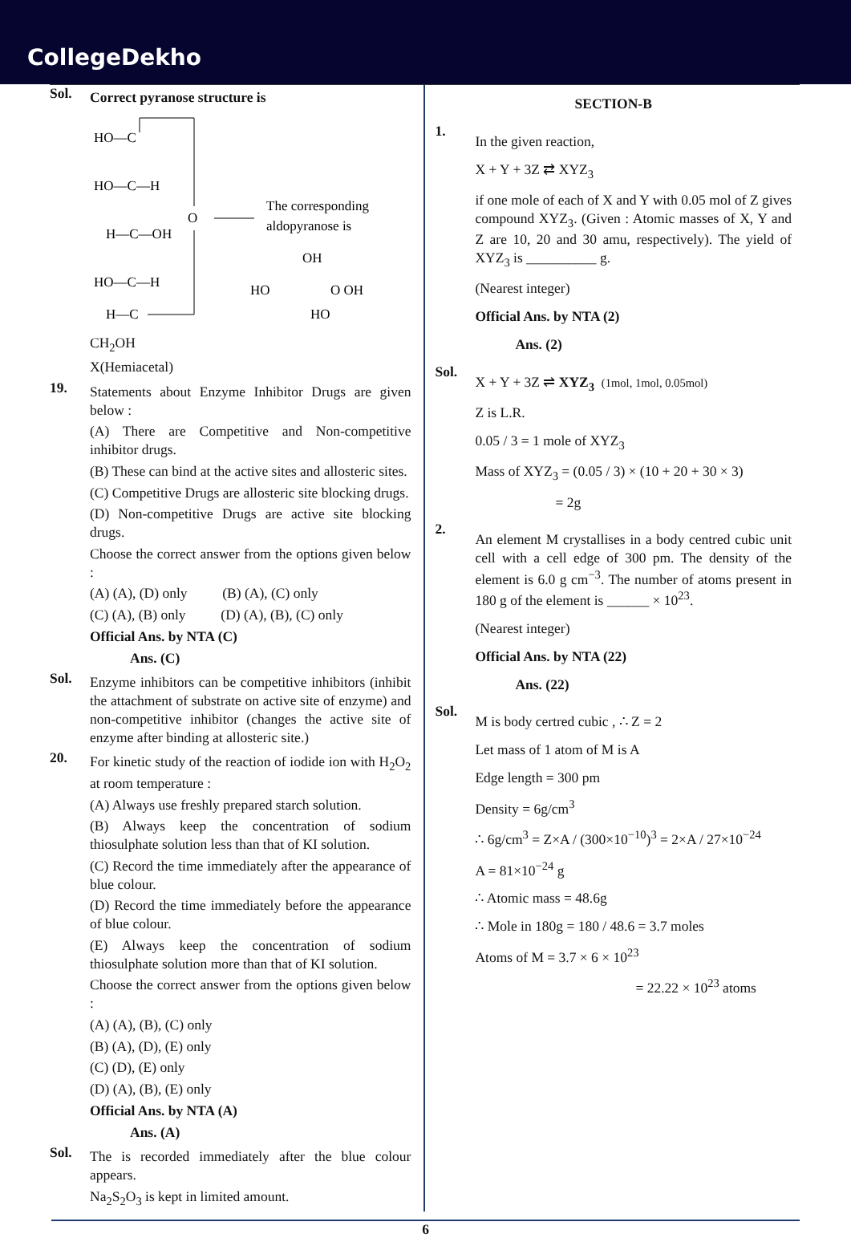CollegeDekho
Sol.
Correct pyranose structure is
HO—C
HO—C—H
H—C—OH
HO—C—H
H—C
O
The corresponding
aldopyranose is
OH
HO
O OH
HO
CH<sub>2</sub>OH
X(Hemiacetal)
19.
Statements about Enzyme Inhibitor Drugs are given below :
(A) There are Competitive and Non-competitive inhibitor drugs.
(B) These can bind at the active sites and allosteric sites.
(C) Competitive Drugs are allosteric site blocking drugs.
(D) Non-competitive Drugs are active site blocking drugs.
Choose the correct answer from the options given below :
(A) (A), (D) only (B) (A), (C) only
(C) (A), (B) only (D) (A), (B), (C) only
Official Ans. by NTA (C)
Ans. (C)
Sol.
Enzyme inhibitors can be competitive inhibitors (inhibit the attachment of substrate on active site of enzyme) and non-competitive inhibitor (changes the active site of enzyme after binding at allosteric site.)
20.
For kinetic study of the reaction of iodide ion with H<sub>2</sub>O<sub>2</sub> at room temperature :
(A) Always use freshly prepared starch solution.
(B) Always keep the concentration of sodium thiosulphate solution less than that of KI solution.
(C) Record the time immediately after the appearance of blue colour.
(D) Record the time immediately before the appearance of blue colour.
(E) Always keep the concentration of sodium thiosulphate solution more than that of KI solution.
Choose the correct answer from the options given below :
(A) (A), (B), (C) only
(B) (A), (D), (E) only
(C) (D), (E) only
(D) (A), (B), (E) only
Official Ans. by NTA (A)
Ans. (A)
Sol.
The is recorded immediately after the blue colour appears.
Na<sub>2</sub>S<sub>2</sub>O<sub>3</sub> is kept in limited amount.
SECTION-B
1.
In the given reaction,
X + Y + 3Z ⇄ XYZ<sub>3</sub>
if one mole of each of X and Y with 0.05 mol of Z gives compound XYZ<sub>3</sub>. (Given : Atomic masses of X, Y and Z are 10, 20 and 30 amu, respectively). The yield of XYZ<sub>3</sub> is __________ g.
(Nearest integer)
Official Ans. by NTA (2)
Ans. (2)
Sol.
X + Y + 3Z ⇌ XYZ<sub>3</sub> (1mol, 1mol, 0.05mol)
Z is L.R.
0.05 / 3 = 1 mole of XYZ<sub>3</sub>
Mass of XYZ<sub>3</sub> = (0.05 / 3) × (10 + 20 + 30 × 3)
= 2g
2.
An element M crystallises in a body centred cubic unit cell with a cell edge of 300 pm. The density of the element is 6.0 g cm<sup>−3</sup>. The number of atoms present in 180 g of the element is ______ × 10<sup>23</sup>.
(Nearest integer)
Official Ans. by NTA (22)
Ans. (22)
Sol.
M is body certred cubic , ∴ Z = 2
Let mass of 1 atom of M is A
Edge length = 300 pm
Density = 6g/cm<sup>3</sup>
∴ 6g/cm<sup>3</sup> = Z×A / (300×10<sup>−10</sup>)<sup>3</sup> = 2×A / 27×10<sup>−24</sup>
A = 81×10<sup>−24</sup> g
∴ Atomic mass = 48.6g
∴ Mole in 180g = 180 / 48.6 = 3.7 moles
Atoms of M = 3.7 × 6 × 10<sup>23</sup>
= 22.22 × 10<sup>23</sup> atoms
6